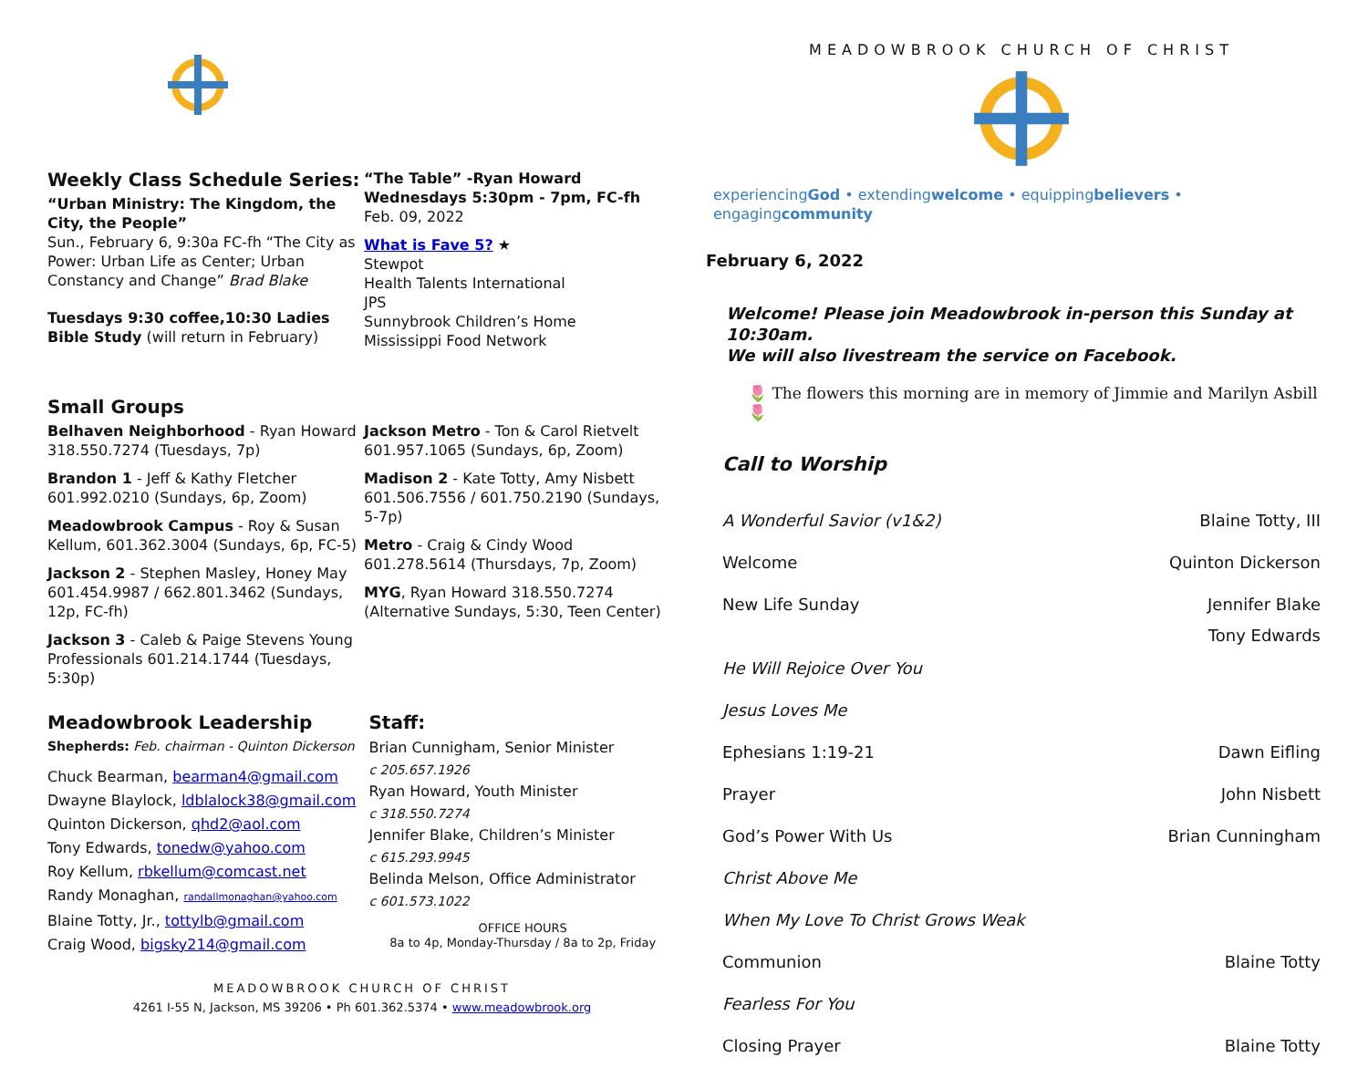Weekly Class Schedule Series:
“Urban Ministry: The Kingdom, the City, the People”
Sun., February 6, 9:30a FC-fh “The City as Power: Urban Life as Center; Urban Constancy and Change” Brad Blake
Tuesdays 9:30 coffee,10:30 Ladies Bible Study (will return in February)
“The Table” -Ryan Howard
Wednesdays 5:30pm - 7pm, FC-fh
Feb. 09, 2022
What is Fave 5? ★
Stewpot
Health Talents International
JPS
Sunnybrook Children’s Home
Mississippi Food Network
Small Groups
Belhaven Neighborhood - Ryan Howard 318.550.7274 (Tuesdays, 7p)
Brandon 1 - Jeff & Kathy Fletcher 601.992.0210 (Sundays, 6p, Zoom)
Meadowbrook Campus - Roy & Susan Kellum, 601.362.3004 (Sundays, 6p, FC-5)
Jackson 2 - Stephen Masley, Honey May 601.454.9987 / 662.801.3462 (Sundays, 12p, FC-fh)
Jackson 3 - Caleb & Paige Stevens Young Professionals 601.214.1744 (Tuesdays, 5:30p)
Jackson Metro - Ton & Carol Rietvelt 601.957.1065 (Sundays, 6p, Zoom)
Madison 2 - Kate Totty, Amy Nisbett 601.506.7556 / 601.750.2190 (Sundays, 5-7p)
Metro - Craig & Cindy Wood 601.278.5614 (Thursdays, 7p, Zoom)
MYG, Ryan Howard 318.550.7274 (Alternative Sundays, 5:30, Teen Center)
Meadowbrook Leadership
Shepherds: Feb. chairman - Quinton Dickerson
Chuck Bearman, bearman4@gmail.com
Dwayne Blaylock, ldblalock38@gmail.com
Quinton Dickerson, qhd2@aol.com
Tony Edwards, tonedw@yahoo.com
Roy Kellum, rbkellum@comcast.net
Randy Monaghan, randallmonaghan@yahoo.com
Blaine Totty, Jr., tottylb@gmail.com
Craig Wood, bigsky214@gmail.com
Staff:
Brian Cunnigham, Senior Minister
c 205.657.1926
Ryan Howard, Youth Minister
c 318.550.7274
Jennifer Blake, Children’s Minister
c 615.293.9945
Belinda Melson, Office Administrator
c 601.573.1022
OFFICE HOURS
8a to 4p, Monday-Thursday / 8a to 2p, Friday
MEADOWBROOK CHURCH OF CHRIST
4261 I-55 N, Jackson, MS 39206 • Ph 601.362.5374 • www.meadowbrook.org
MEADOWBROOK CHURCH OF CHRIST
experiencingGod • extendingwelcome • equippingbelievers • engagingcommunity
February 6, 2022
Welcome! Please join Meadowbrook in-person this Sunday at 10:30am.
We will also livestream the service on Facebook.
🌷 The flowers this morning are in memory of Jimmie and Marilyn Asbill 🌷
Call to Worship
A Wonderful Savior (v1&2) Blaine Totty, III
Welcome Quinton Dickerson
New Life Sunday Jennifer Blake
Tony Edwards
He Will Rejoice Over You
Jesus Loves Me
Ephesians 1:19-21 Dawn Eifling
Prayer John Nisbett
God’s Power With Us Brian Cunningham
Christ Above Me
When My Love To Christ Grows Weak
Communion Blaine Totty
Fearless For You
Closing Prayer Blaine Totty